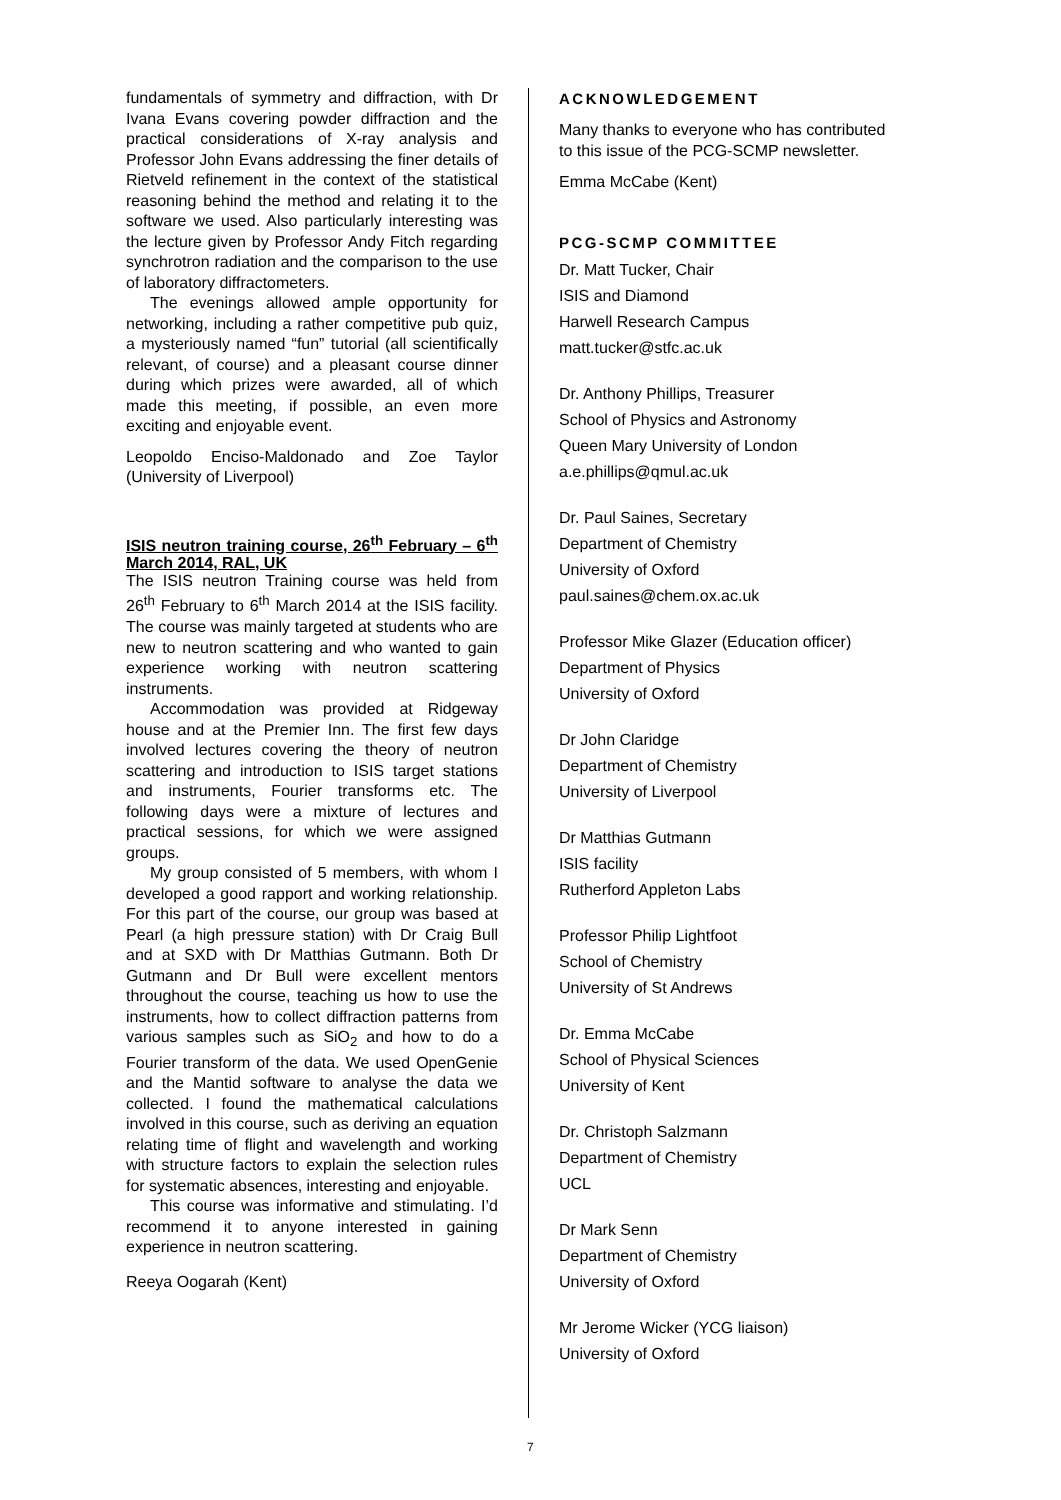fundamentals of symmetry and diffraction, with Dr Ivana Evans covering powder diffraction and the practical considerations of X-ray analysis and Professor John Evans addressing the finer details of Rietveld refinement in the context of the statistical reasoning behind the method and relating it to the software we used. Also particularly interesting was the lecture given by Professor Andy Fitch regarding synchrotron radiation and the comparison to the use of laboratory diffractometers.
The evenings allowed ample opportunity for networking, including a rather competitive pub quiz, a mysteriously named “fun” tutorial (all scientifically relevant, of course) and a pleasant course dinner during which prizes were awarded, all of which made this meeting, if possible, an even more exciting and enjoyable event.
Leopoldo Enciso-Maldonado and Zoe Taylor (University of Liverpool)
ISIS neutron training course, 26<sup>th</sup> February – 6<sup>th</sup> March 2014, RAL, UK
The ISIS neutron Training course was held from 26<sup>th</sup> February to 6<sup>th</sup> March 2014 at the ISIS facility. The course was mainly targeted at students who are new to neutron scattering and who wanted to gain experience working with neutron scattering instruments.
Accommodation was provided at Ridgeway house and at the Premier Inn. The first few days involved lectures covering the theory of neutron scattering and introduction to ISIS target stations and instruments, Fourier transforms etc. The following days were a mixture of lectures and practical sessions, for which we were assigned groups.
My group consisted of 5 members, with whom I developed a good rapport and working relationship. For this part of the course, our group was based at Pearl (a high pressure station) with Dr Craig Bull and at SXD with Dr Matthias Gutmann. Both Dr Gutmann and Dr Bull were excellent mentors throughout the course, teaching us how to use the instruments, how to collect diffraction patterns from various samples such as SiO<sub>2</sub> and how to do a Fourier transform of the data. We used OpenGenie and the Mantid software to analyse the data we collected. I found the mathematical calculations involved in this course, such as deriving an equation relating time of flight and wavelength and working with structure factors to explain the selection rules for systematic absences, interesting and enjoyable.
This course was informative and stimulating. I’d recommend it to anyone interested in gaining experience in neutron scattering.
Reeya Oogarah (Kent)
ACKNOWLEDGEMENT
Many thanks to everyone who has contributed to this issue of the PCG-SCMP newsletter.
Emma McCabe (Kent)
PCG-SCMP COMMITTEE
Dr. Matt Tucker, Chair
ISIS and Diamond
Harwell Research Campus
matt.tucker@stfc.ac.uk
Dr. Anthony Phillips, Treasurer
School of Physics and Astronomy
Queen Mary University of London
a.e.phillips@qmul.ac.uk
Dr. Paul Saines, Secretary
Department of Chemistry
University of Oxford
paul.saines@chem.ox.ac.uk
Professor Mike Glazer (Education officer)
Department of Physics
University of Oxford
Dr John Claridge
Department of Chemistry
University of Liverpool
Dr Matthias Gutmann
ISIS facility
Rutherford Appleton Labs
Professor Philip Lightfoot
School of Chemistry
University of St Andrews
Dr. Emma McCabe
School of Physical Sciences
University of Kent
Dr. Christoph Salzmann
Department of Chemistry
UCL
Dr Mark Senn
Department of Chemistry
University of Oxford
Mr Jerome Wicker (YCG liaison)
University of Oxford
7